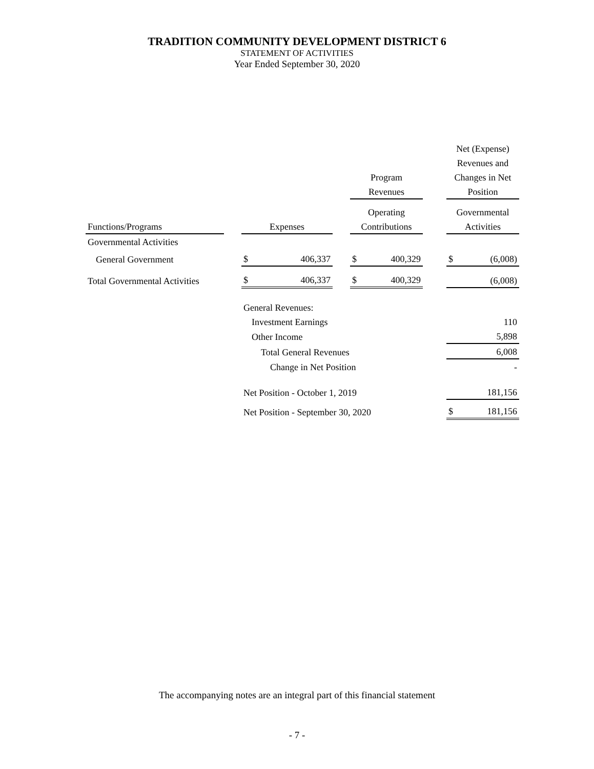TRADITION COMMUNITY DEVELOPMENT DISTRICT 6
STATEMENT OF ACTIVITIES
Year Ended September 30, 2020
| | | | | | | | | Net (Expense) | |
| --- | --- | --- | --- | --- | --- | --- | --- | --- | --- |
| | | | | | | | | Revenues and | |
| | | | | | Program | | | Changes in Net | |
| | | | | | Revenues | | | Position | |
| | | | | | Operating | | | Governmental | |
| Functions/Programs | | Expenses | | | Contributions | | | Activities | |
| Governmental Activities | | | | | | | | | |
| General Government | | $ | 406,337 | | $ | 400,329 | | $ | (6,008) |
| Total Governmental Activities | | $ | 406,337 | | $ | 400,329 | | | (6,008) |
| | | General Revenues: | | | | | | | |
| | | Investment Earnings | | | | | | 110 | |
| | | Other Income | | | | | | 5,898 | |
| | | Total General Revenues | | | | | | 6,008 | |
| | | Change in Net Position | | | | | | - | |
| | | Net Position - October 1, 2019 | | | | | | 181,156 | |
| | | Net Position - September 30, 2020 | | | | | | $ | 181,156 |
The accompanying notes are an integral part of this financial statement
- 7 -